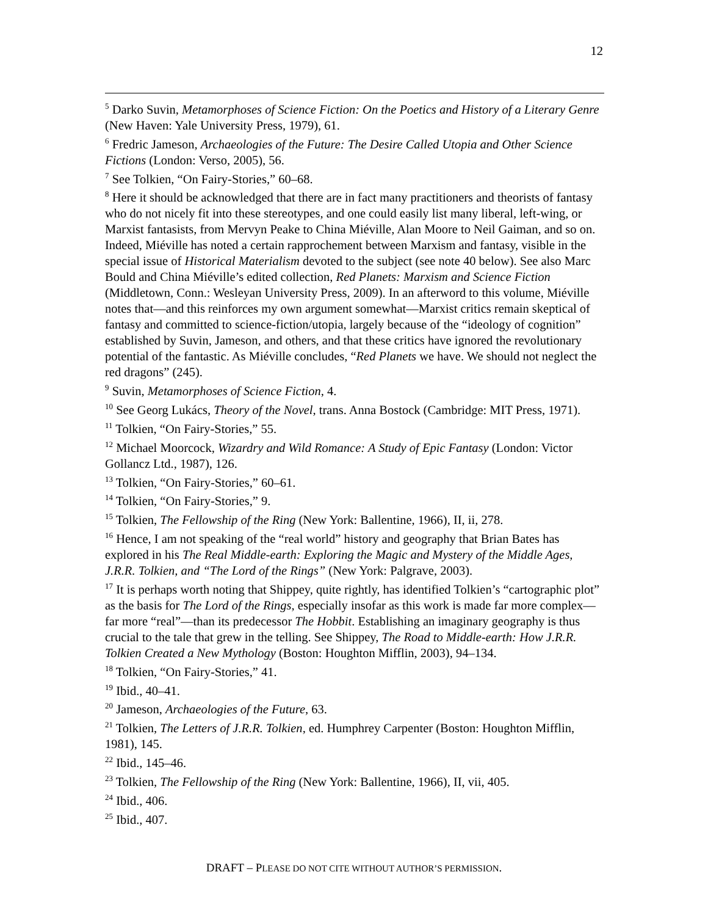12
<sup>5</sup> Darko Suvin, Metamorphoses of Science Fiction: On the Poetics and History of a Literary Genre (New Haven: Yale University Press, 1979), 61.
<sup>6</sup> Fredric Jameson, Archaeologies of the Future: The Desire Called Utopia and Other Science Fictions (London: Verso, 2005), 56.
<sup>7</sup> See Tolkien, “On Fairy-Stories,” 60–68.
<sup>8</sup> Here it should be acknowledged that there are in fact many practitioners and theorists of fantasy who do not nicely fit into these stereotypes, and one could easily list many liberal, left-wing, or Marxist fantasists, from Mervyn Peake to China Miéville, Alan Moore to Neil Gaiman, and so on. Indeed, Miéville has noted a certain rapprochement between Marxism and fantasy, visible in the special issue of Historical Materialism devoted to the subject (see note 40 below). See also Marc Bould and China Miéville’s edited collection, Red Planets: Marxism and Science Fiction (Middletown, Conn.: Wesleyan University Press, 2009). In an afterword to this volume, Miéville notes that—and this reinforces my own argument somewhat—Marxist critics remain skeptical of fantasy and committed to science-fiction/utopia, largely because of the “ideology of cognition” established by Suvin, Jameson, and others, and that these critics have ignored the revolutionary potential of the fantastic. As Miéville concludes, “Red Planets we have. We should not neglect the red dragons” (245).
<sup>9</sup> Suvin, Metamorphoses of Science Fiction, 4.
<sup>10</sup> See Georg Lukács, Theory of the Novel, trans. Anna Bostock (Cambridge: MIT Press, 1971).
<sup>11</sup> Tolkien, “On Fairy-Stories,” 55.
<sup>12</sup> Michael Moorcock, Wizardry and Wild Romance: A Study of Epic Fantasy (London: Victor Gollancz Ltd., 1987), 126.
<sup>13</sup> Tolkien, “On Fairy-Stories,” 60–61.
<sup>14</sup> Tolkien, “On Fairy-Stories,” 9.
<sup>15</sup> Tolkien, The Fellowship of the Ring (New York: Ballentine, 1966), II, ii, 278.
<sup>16</sup> Hence, I am not speaking of the “real world” history and geography that Brian Bates has explored in his The Real Middle-earth: Exploring the Magic and Mystery of the Middle Ages, J.R.R. Tolkien, and “The Lord of the Rings” (New York: Palgrave, 2003).
<sup>17</sup> It is perhaps worth noting that Shippey, quite rightly, has identified Tolkien’s “cartographic plot” as the basis for The Lord of the Rings, especially insofar as this work is made far more complex—far more “real”—than its predecessor The Hobbit. Establishing an imaginary geography is thus crucial to the tale that grew in the telling. See Shippey, The Road to Middle-earth: How J.R.R. Tolkien Created a New Mythology (Boston: Houghton Mifflin, 2003), 94–134.
<sup>18</sup> Tolkien, “On Fairy-Stories,” 41.
<sup>19</sup> Ibid., 40–41.
<sup>20</sup> Jameson, Archaeologies of the Future, 63.
<sup>21</sup> Tolkien, The Letters of J.R.R. Tolkien, ed. Humphrey Carpenter (Boston: Houghton Mifflin, 1981), 145.
<sup>22</sup> Ibid., 145–46.
<sup>23</sup> Tolkien, The Fellowship of the Ring (New York: Ballentine, 1966), II, vii, 405.
<sup>24</sup> Ibid., 406.
<sup>25</sup> Ibid., 407.
DRAFT – PLEASE DO NOT CITE WITHOUT AUTHOR’S PERMISSION.